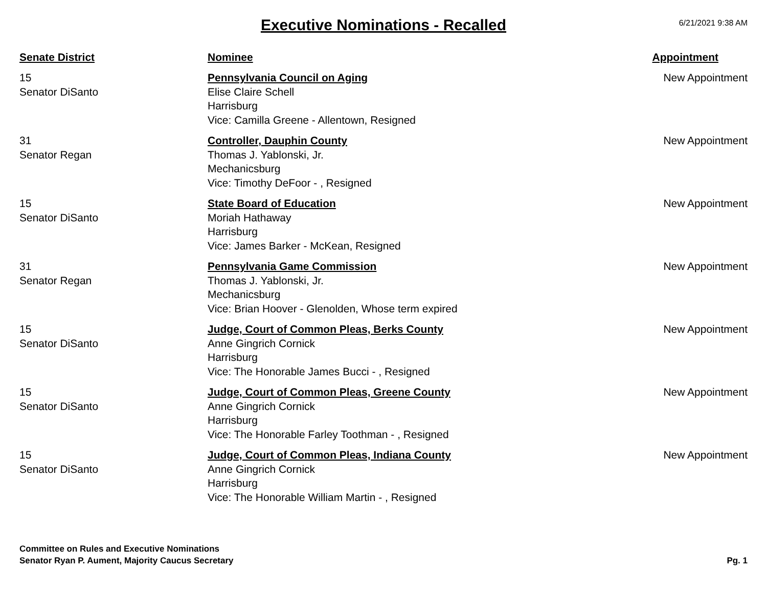Executive Nominations - Recalled
6/21/2021 9:38 AM
| Senate District | Nominee | Appointment |
| --- | --- | --- |
| 15 Senator DiSanto | Pennsylvania Council on Aging Elise Claire Schell Harrisburg Vice: Camilla Greene - Allentown, Resigned | New Appointment |
| 31 Senator Regan | Controller, Dauphin County Thomas J. Yablonski, Jr. Mechanicsburg Vice: Timothy DeFoor - , Resigned | New Appointment |
| 15 Senator DiSanto | State Board of Education Moriah Hathaway Harrisburg Vice: James Barker - McKean, Resigned | New Appointment |
| 31 Senator Regan | Pennsylvania Game Commission Thomas J. Yablonski, Jr. Mechanicsburg Vice: Brian Hoover - Glenolden, Whose term expired | New Appointment |
| 15 Senator DiSanto | Judge, Court of Common Pleas, Berks County Anne Gingrich Cornick Harrisburg Vice: The Honorable James Bucci - , Resigned | New Appointment |
| 15 Senator DiSanto | Judge, Court of Common Pleas, Greene County Anne Gingrich Cornick Harrisburg Vice: The Honorable Farley Toothman - , Resigned | New Appointment |
| 15 Senator DiSanto | Judge, Court of Common Pleas, Indiana County Anne Gingrich Cornick Harrisburg Vice: The Honorable William Martin - , Resigned | New Appointment |
Committee on Rules and Executive Nominations
Senator Ryan P. Aument, Majority Caucus Secretary
Pg. 1